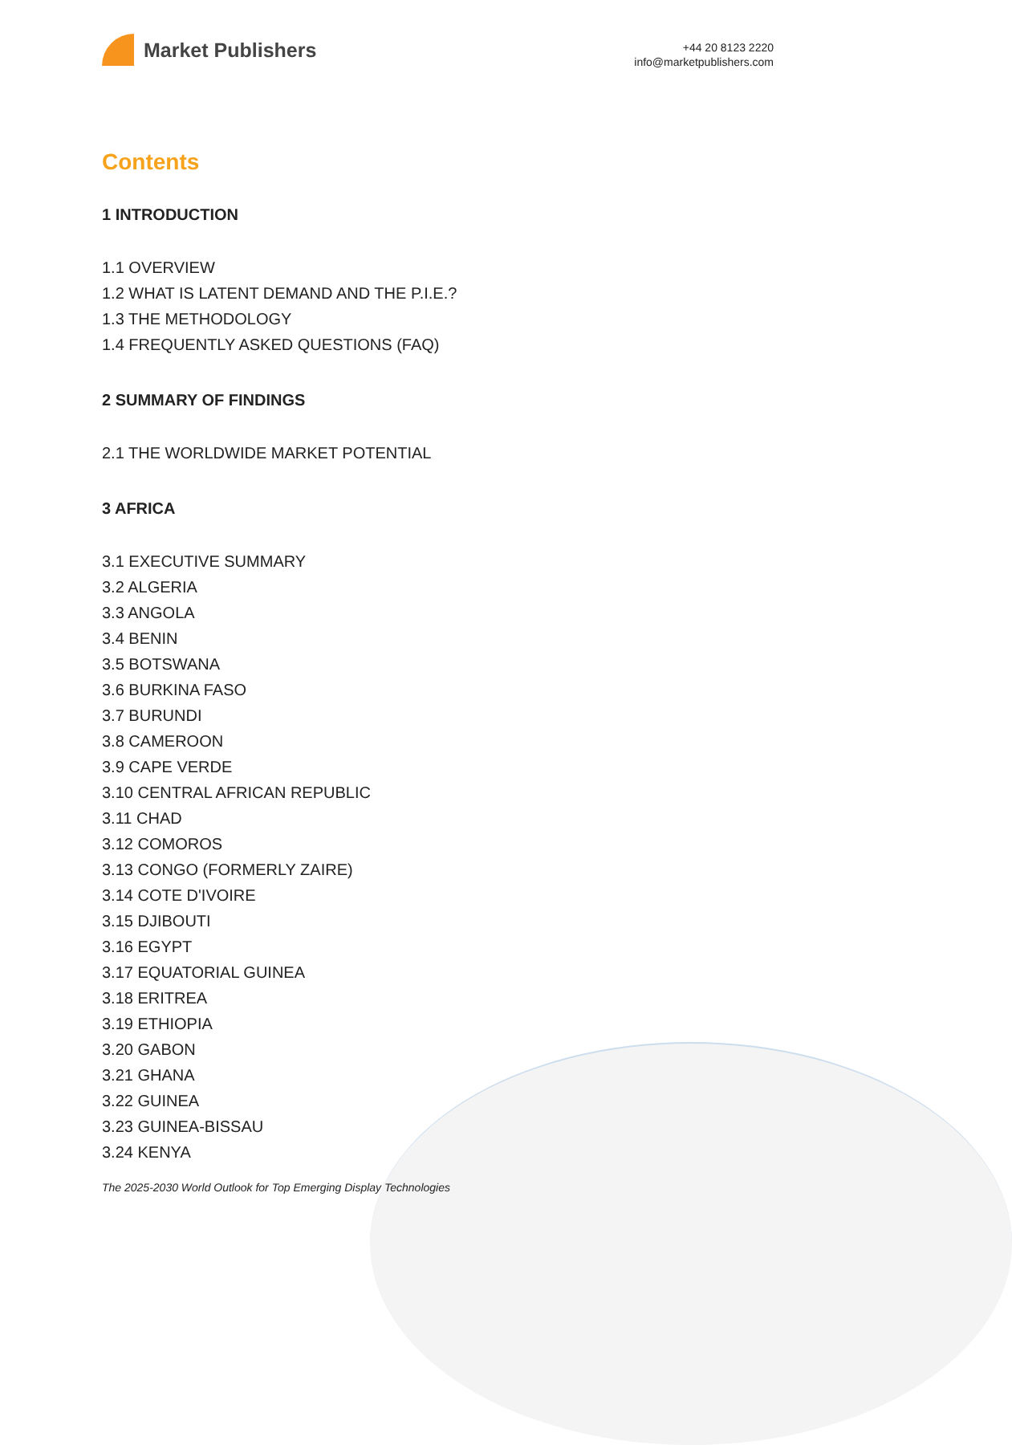Market Publishers
+44 20 8123 2220
info@marketpublishers.com
Contents
1 INTRODUCTION
1.1 OVERVIEW
1.2 WHAT IS LATENT DEMAND AND THE P.I.E.?
1.3 THE METHODOLOGY
1.4 FREQUENTLY ASKED QUESTIONS (FAQ)
2 SUMMARY OF FINDINGS
2.1 THE WORLDWIDE MARKET POTENTIAL
3 AFRICA
3.1 EXECUTIVE SUMMARY
3.2 ALGERIA
3.3 ANGOLA
3.4 BENIN
3.5 BOTSWANA
3.6 BURKINA FASO
3.7 BURUNDI
3.8 CAMEROON
3.9 CAPE VERDE
3.10 CENTRAL AFRICAN REPUBLIC
3.11 CHAD
3.12 COMOROS
3.13 CONGO (FORMERLY ZAIRE)
3.14 COTE D'IVOIRE
3.15 DJIBOUTI
3.16 EGYPT
3.17 EQUATORIAL GUINEA
3.18 ERITREA
3.19 ETHIOPIA
3.20 GABON
3.21 GHANA
3.22 GUINEA
3.23 GUINEA-BISSAU
3.24 KENYA
The 2025-2030 World Outlook for Top Emerging Display Technologies